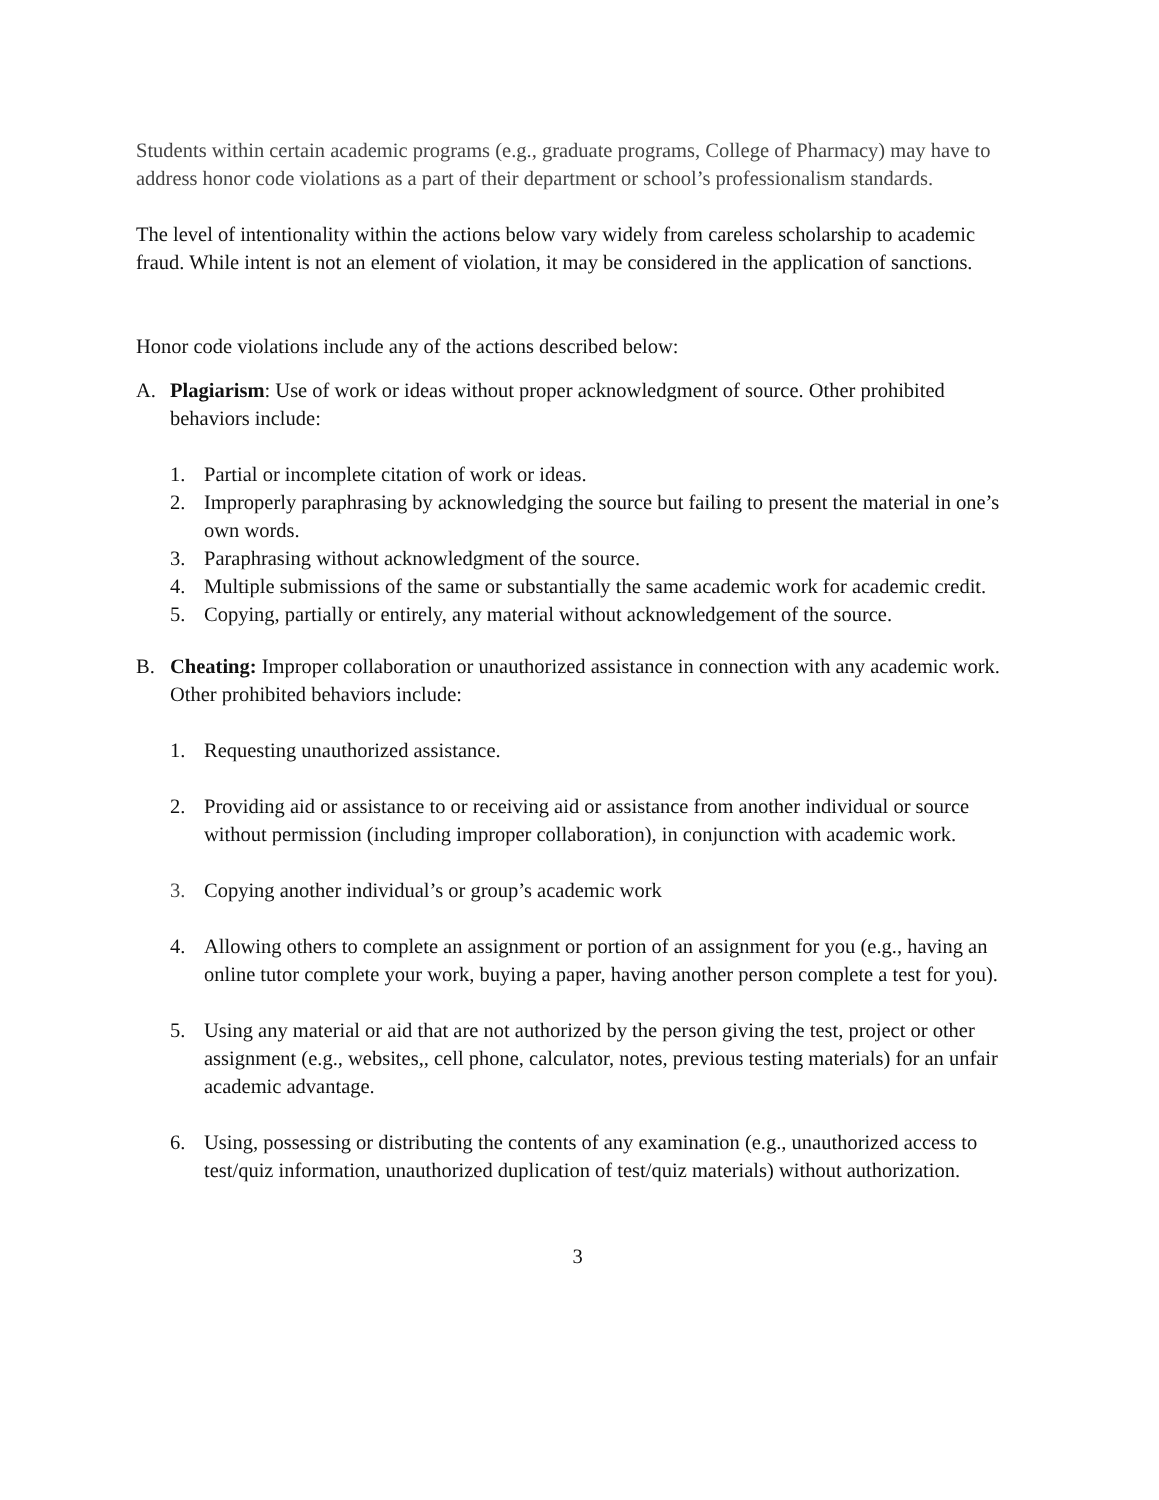Students within certain academic programs (e.g., graduate programs, College of Pharmacy) may have to address honor code violations as a part of their department or school’s professionalism standards.
The level of intentionality within the actions below vary widely from careless scholarship to academic fraud. While intent is not an element of violation, it may be considered in the application of sanctions.
Honor code violations include any of the actions described below:
A. Plagiarism: Use of work or ideas without proper acknowledgment of source. Other prohibited behaviors include:
1. Partial or incomplete citation of work or ideas.
2. Improperly paraphrasing by acknowledging the source but failing to present the material in one’s own words.
3. Paraphrasing without acknowledgment of the source.
4. Multiple submissions of the same or substantially the same academic work for academic credit.
5. Copying, partially or entirely, any material without acknowledgement of the source.
B. Cheating: Improper collaboration or unauthorized assistance in connection with any academic work. Other prohibited behaviors include:
1. Requesting unauthorized assistance.
2. Providing aid or assistance to or receiving aid or assistance from another individual or source without permission (including improper collaboration), in conjunction with academic work.
3. Copying another individual’s or group’s academic work
4. Allowing others to complete an assignment or portion of an assignment for you (e.g., having an online tutor complete your work, buying a paper, having another person complete a test for you).
5. Using any material or aid that are not authorized by the person giving the test, project or other assignment (e.g., websites,, cell phone, calculator, notes, previous testing materials) for an unfair academic advantage.
6. Using, possessing or distributing the contents of any examination (e.g., unauthorized access to test/quiz information, unauthorized duplication of test/quiz materials) without authorization.
3